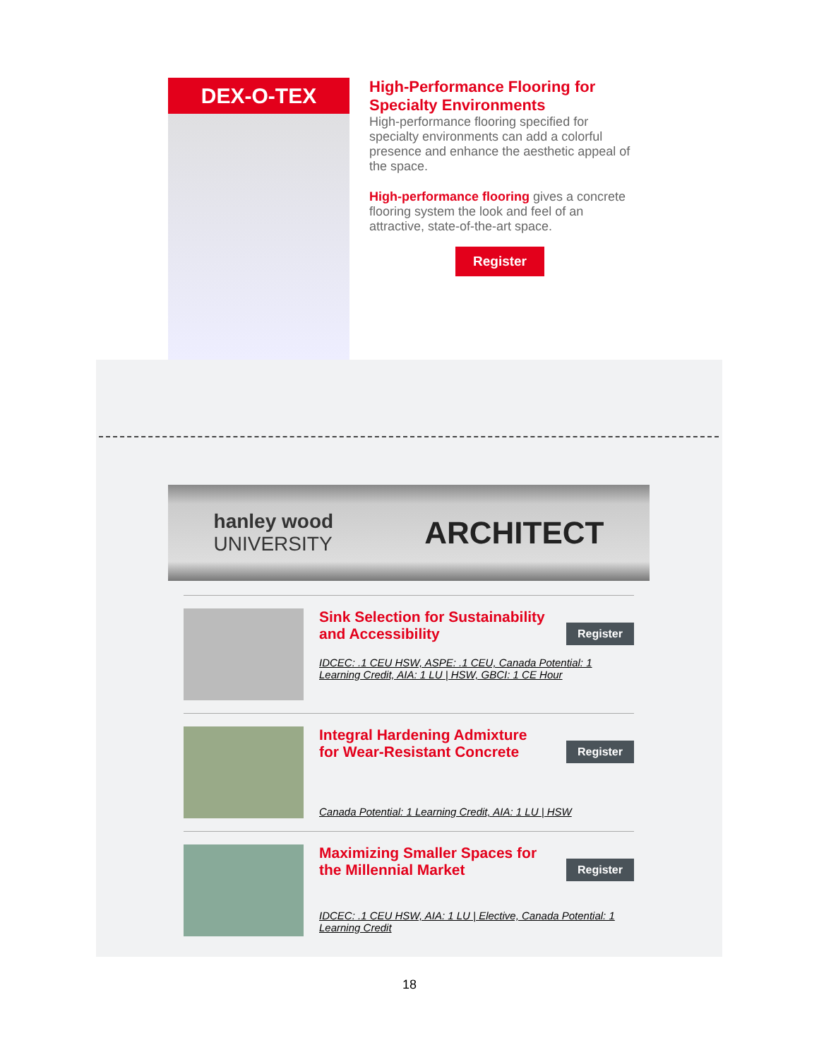DEX-O-TEX
High-Performance Flooring for Specialty Environments
High-performance flooring specified for specialty environments can add a colorful presence and enhance the aesthetic appeal of the space.
High-performance flooring gives a concrete flooring system the look and feel of an attractive, state-of-the-art space.
Register
hanley wood
UNIVERSITY
ARCHITECT
Sink Selection for Sustainability and Accessibility
Register
IDCEC: .1 CEU HSW, ASPE: .1 CEU, Canada Potential: 1 Learning Credit, AIA: 1 LU | HSW, GBCI: 1 CE Hour
Integral Hardening Admixture for Wear-Resistant Concrete
Register
Canada Potential: 1 Learning Credit, AIA: 1 LU | HSW
Maximizing Smaller Spaces for the Millennial Market
Register
IDCEC: .1 CEU HSW, AIA: 1 LU | Elective, Canada Potential: 1 Learning Credit
18